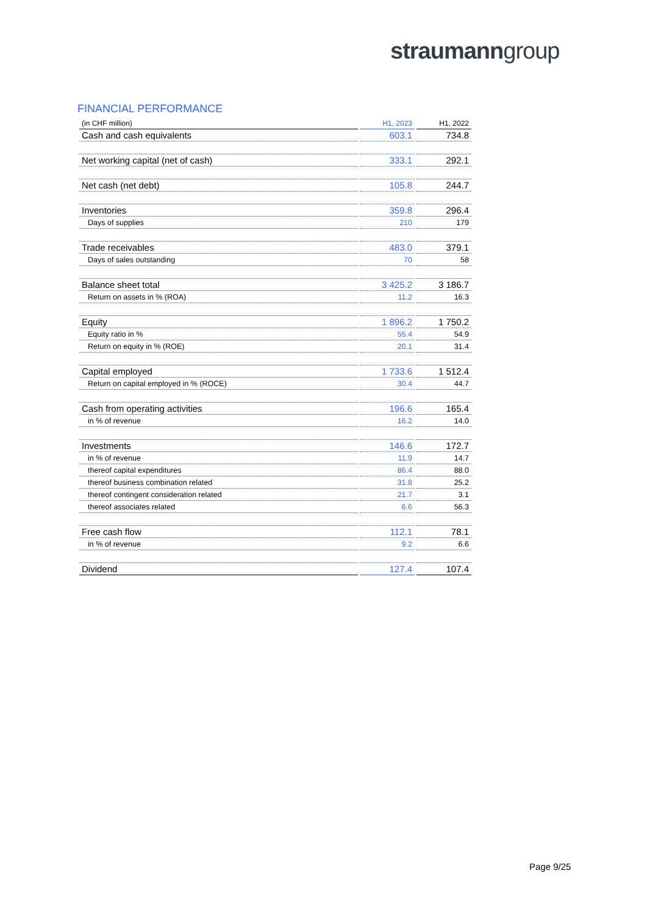straumanngroup
FINANCIAL PERFORMANCE
| (in CHF million) | H1, 2023 | H1, 2022 |
| --- | --- | --- |
| Cash and cash equivalents | 603.1 | 734.8 |
| Net working capital (net of cash) | 333.1 | 292.1 |
| Net cash (net debt) | 105.8 | 244.7 |
| Inventories | 359.8 | 296.4 |
| Days of supplies | 210 | 179 |
| Trade receivables | 483.0 | 379.1 |
| Days of sales outstanding | 70 | 58 |
| Balance sheet total | 3 425.2 | 3 186.7 |
| Return on assets in % (ROA) | 11.2 | 16.3 |
| Equity | 1 896.2 | 1 750.2 |
| Equity ratio in % | 55.4 | 54.9 |
| Return on equity in % (ROE) | 20.1 | 31.4 |
| Capital employed | 1 733.6 | 1 512.4 |
| Return on capital employed in % (ROCE) | 30.4 | 44.7 |
| Cash from operating activities | 196.6 | 165.4 |
| in % of revenue | 16.2 | 14.0 |
| Investments | 146.6 | 172.7 |
| in % of revenue | 11.9 | 14.7 |
| thereof capital expenditures | 86.4 | 88.0 |
| thereof business combination related | 31.8 | 25.2 |
| thereof contingent consideration related | 21.7 | 3.1 |
| thereof associates related | 6.6 | 56.3 |
| Free cash flow | 112.1 | 78.1 |
| in % of revenue | 9.2 | 6.6 |
| Dividend | 127.4 | 107.4 |
Page 9/25